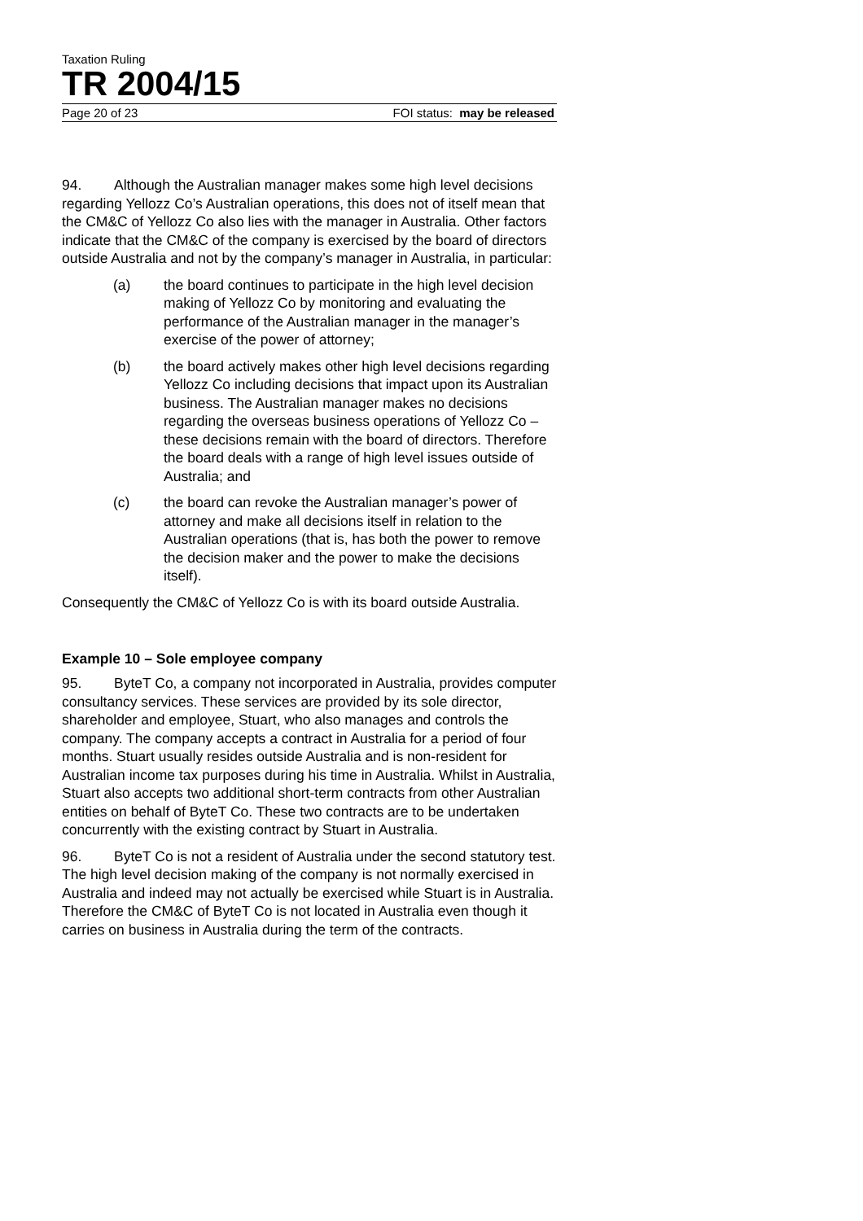Taxation Ruling
TR 2004/15
Page 20 of 23 FOI status: may be released
94. Although the Australian manager makes some high level decisions regarding Yellozz Co’s Australian operations, this does not of itself mean that the CM&C of Yellozz Co also lies with the manager in Australia. Other factors indicate that the CM&C of the company is exercised by the board of directors outside Australia and not by the company’s manager in Australia, in particular:
(a) the board continues to participate in the high level decision making of Yellozz Co by monitoring and evaluating the performance of the Australian manager in the manager’s exercise of the power of attorney;
(b) the board actively makes other high level decisions regarding Yellozz Co including decisions that impact upon its Australian business. The Australian manager makes no decisions regarding the overseas business operations of Yellozz Co – these decisions remain with the board of directors. Therefore the board deals with a range of high level issues outside of Australia; and
(c) the board can revoke the Australian manager’s power of attorney and make all decisions itself in relation to the Australian operations (that is, has both the power to remove the decision maker and the power to make the decisions itself).
Consequently the CM&C of Yellozz Co is with its board outside Australia.
Example 10 – Sole employee company
95. ByteT Co, a company not incorporated in Australia, provides computer consultancy services. These services are provided by its sole director, shareholder and employee, Stuart, who also manages and controls the company. The company accepts a contract in Australia for a period of four months. Stuart usually resides outside Australia and is non-resident for Australian income tax purposes during his time in Australia. Whilst in Australia, Stuart also accepts two additional short-term contracts from other Australian entities on behalf of ByteT Co. These two contracts are to be undertaken concurrently with the existing contract by Stuart in Australia.
96. ByteT Co is not a resident of Australia under the second statutory test. The high level decision making of the company is not normally exercised in Australia and indeed may not actually be exercised while Stuart is in Australia. Therefore the CM&C of ByteT Co is not located in Australia even though it carries on business in Australia during the term of the contracts.